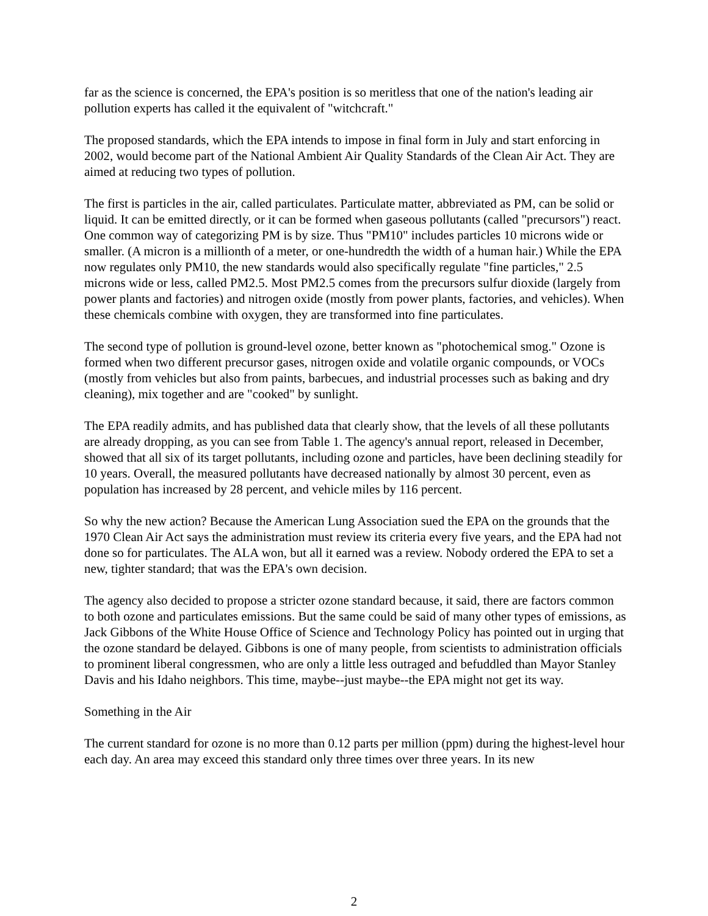far as the science is concerned, the EPA's position is so meritless that one of the nation's leading air pollution experts has called it the equivalent of "witchcraft."
The proposed standards, which the EPA intends to impose in final form in July and start enforcing in 2002, would become part of the National Ambient Air Quality Standards of the Clean Air Act. They are aimed at reducing two types of pollution.
The first is particles in the air, called particulates. Particulate matter, abbreviated as PM, can be solid or liquid. It can be emitted directly, or it can be formed when gaseous pollutants (called "precursors") react. One common way of categorizing PM is by size. Thus "PM10" includes particles 10 microns wide or smaller. (A micron is a millionth of a meter, or one-hundredth the width of a human hair.) While the EPA now regulates only PM10, the new standards would also specifically regulate "fine particles," 2.5 microns wide or less, called PM2.5. Most PM2.5 comes from the precursors sulfur dioxide (largely from power plants and factories) and nitrogen oxide (mostly from power plants, factories, and vehicles). When these chemicals combine with oxygen, they are transformed into fine particulates.
The second type of pollution is ground-level ozone, better known as "photochemical smog." Ozone is formed when two different precursor gases, nitrogen oxide and volatile organic compounds, or VOCs (mostly from vehicles but also from paints, barbecues, and industrial processes such as baking and dry cleaning), mix together and are "cooked" by sunlight.
The EPA readily admits, and has published data that clearly show, that the levels of all these pollutants are already dropping, as you can see from Table 1. The agency's annual report, released in December, showed that all six of its target pollutants, including ozone and particles, have been declining steadily for 10 years. Overall, the measured pollutants have decreased nationally by almost 30 percent, even as population has increased by 28 percent, and vehicle miles by 116 percent.
So why the new action? Because the American Lung Association sued the EPA on the grounds that the 1970 Clean Air Act says the administration must review its criteria every five years, and the EPA had not done so for particulates. The ALA won, but all it earned was a review. Nobody ordered the EPA to set a new, tighter standard; that was the EPA's own decision.
The agency also decided to propose a stricter ozone standard because, it said, there are factors common to both ozone and particulates emissions. But the same could be said of many other types of emissions, as Jack Gibbons of the White House Office of Science and Technology Policy has pointed out in urging that the ozone standard be delayed. Gibbons is one of many people, from scientists to administration officials to prominent liberal congressmen, who are only a little less outraged and befuddled than Mayor Stanley Davis and his Idaho neighbors. This time, maybe--just maybe--the EPA might not get its way.
Something in the Air
The current standard for ozone is no more than 0.12 parts per million (ppm) during the highest-level hour each day. An area may exceed this standard only three times over three years. In its new
2